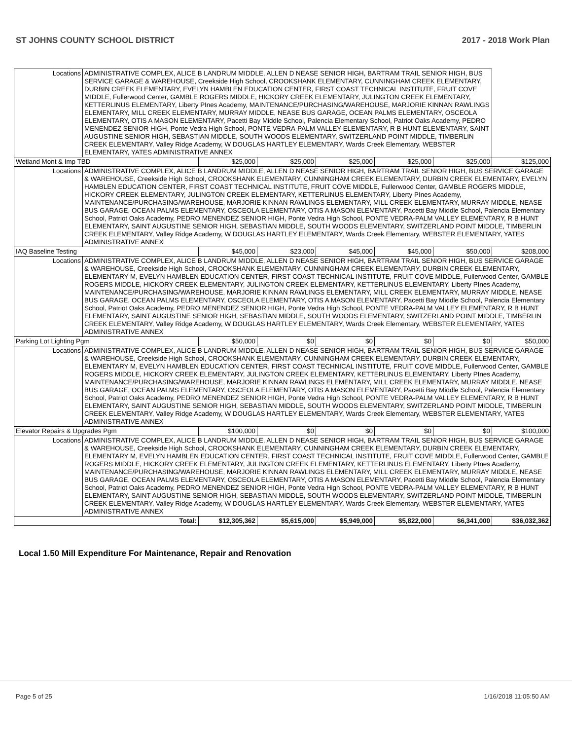ST JOHNS COUNTY SCHOOL DISTRICT 2017 - 2018 Work Plan
| Locations | ADMINISTRATIVE COMPLEX, ALICE B LANDRUM MIDDLE, ALLEN D NEASE SENIOR HIGH, BARTRAM TRAIL SENIOR HIGH, BUS SERVICE GARAGE & WAREHOUSE, Creekside High School, CROOKSHANK ELEMENTARY, CUNNINGHAM CREEK ELEMENTARY, DURBIN CREEK ELEMENTARY, EVELYN HAMBLEN EDUCATION CENTER, FIRST COAST TECHNICAL INSTITUTE, FRUIT COVE MIDDLE, Fullerwood Center, GAMBLE ROGERS MIDDLE, HICKORY CREEK ELEMENTARY, JULINGTON CREEK ELEMENTARY, KETTERLINUS ELEMENTARY, Liberty PInes Academy, MAINTENANCE/PURCHASING/WAREHOUSE, MARJORIE KINNAN RAWLINGS ELEMENTARY, MILL CREEK ELEMENTARY, MURRAY MIDDLE, NEASE BUS GARAGE, OCEAN PALMS ELEMENTARY, OSCEOLA ELEMENTARY, OTIS A MASON ELEMENTARY, Pacetti Bay Middle School, Palencia Elementary School, Patriot Oaks Academy, PEDRO MENENDEZ SENIOR HIGH, Ponte Vedra High School, PONTE VEDRA-PALM VALLEY ELEMENTARY, R B HUNT ELEMENTARY, SAINT AUGUSTINE SENIOR HIGH, SEBASTIAN MIDDLE, SOUTH WOODS ELEMENTARY, SWITZERLAND POINT MIDDLE, TIMBERLIN CREEK ELEMENTARY, Valley Ridge Academy, W DOUGLAS HARTLEY ELEMENTARY, Wards Creek Elementary, WEBSTER ELEMENTARY, YATES ADMINISTRATIVE ANNEX | | | | | | |
| Wetland Mont & Imp TBD | | $25,000 | $25,000 | $25,000 | $25,000 | $25,000 | $125,000 |
| Locations | ADMINISTRATIVE COMPLEX, ALICE B LANDRUM MIDDLE, ALLEN D NEASE SENIOR HIGH, BARTRAM TRAIL SENIOR HIGH, BUS SERVICE GARAGE & WAREHOUSE, Creekside High School, CROOKSHANK ELEMENTARY, CUNNINGHAM CREEK ELEMENTARY, DURBIN CREEK ELEMENTARY, EVELYN HAMBLEN EDUCATION CENTER, FIRST COAST TECHNICAL INSTITUTE, FRUIT COVE MIDDLE, Fullerwood Center, GAMBLE ROGERS MIDDLE, HICKORY CREEK ELEMENTARY, JULINGTON CREEK ELEMENTARY, KETTERLINUS ELEMENTARY, Liberty PInes Academy, MAINTENANCE/PURCHASING/WAREHOUSE, MARJORIE KINNAN RAWLINGS ELEMENTARY, MILL CREEK ELEMENTARY, MURRAY MIDDLE, NEASE BUS GARAGE, OCEAN PALMS ELEMENTARY, OSCEOLA ELEMENTARY, OTIS A MASON ELEMENTARY, Pacetti Bay Middle School, Palencia Elementary School, Patriot Oaks Academy, PEDRO MENENDEZ SENIOR HIGH, Ponte Vedra High School, PONTE VEDRA-PALM VALLEY ELEMENTARY, R B HUNT ELEMENTARY, SAINT AUGUSTINE SENIOR HIGH, SEBASTIAN MIDDLE, SOUTH WOODS ELEMENTARY, SWITZERLAND POINT MIDDLE, TIMBERLIN CREEK ELEMENTARY, Valley Ridge Academy, W DOUGLAS HARTLEY ELEMENTARY, Wards Creek Elementary, WEBSTER ELEMENTARY, YATES ADMINISTRATIVE ANNEX | | | | | | |
| IAQ Baseline Testing | | $45,000 | $23,000 | $45,000 | $45,000 | $50,000 | $208,000 |
| Locations | ADMINISTRATIVE COMPLEX, ALICE B LANDRUM MIDDLE, ALLEN D NEASE SENIOR HIGH, BARTRAM TRAIL SENIOR HIGH, BUS SERVICE GARAGE & WAREHOUSE, Creekside High School, CROOKSHANK ELEMENTARY, CUNNINGHAM CREEK ELEMENTARY, DURBIN CREEK ELEMENTARY, ELEMENTARY M, EVELYN HAMBLEN EDUCATION CENTER, FIRST COAST TECHNICAL INSTITUTE, FRUIT COVE MIDDLE, Fullerwood Center, GAMBLE ROGERS MIDDLE, HICKORY CREEK ELEMENTARY, JULINGTON CREEK ELEMENTARY, KETTERLINUS ELEMENTARY, Liberty PInes Academy, MAINTENANCE/PURCHASING/WAREHOUSE, MARJORIE KINNAN RAWLINGS ELEMENTARY, MILL CREEK ELEMENTARY, MURRAY MIDDLE, NEASE BUS GARAGE, OCEAN PALMS ELEMENTARY, OSCEOLA ELEMENTARY, OTIS A MASON ELEMENTARY, Pacetti Bay Middle School, Palencia Elementary School, Patriot Oaks Academy, PEDRO MENENDEZ SENIOR HIGH, Ponte Vedra High School, PONTE VEDRA-PALM VALLEY ELEMENTARY, R B HUNT ELEMENTARY, SAINT AUGUSTINE SENIOR HIGH, SEBASTIAN MIDDLE, SOUTH WOODS ELEMENTARY, SWITZERLAND POINT MIDDLE, TIMBERLIN CREEK ELEMENTARY, Valley Ridge Academy, W DOUGLAS HARTLEY ELEMENTARY, Wards Creek Elementary, WEBSTER ELEMENTARY, YATES ADMINISTRATIVE ANNEX | | | | | | |
| Parking Lot Lighting Pgm | | $50,000 | $0 | $0 | $0 | $0 | $50,000 |
| Locations | ADMINISTRATIVE COMPLEX, ALICE B LANDRUM MIDDLE, ALLEN D NEASE SENIOR HIGH, BARTRAM TRAIL SENIOR HIGH, BUS SERVICE GARAGE & WAREHOUSE, Creekside High School, CROOKSHANK ELEMENTARY, CUNNINGHAM CREEK ELEMENTARY, DURBIN CREEK ELEMENTARY, ELEMENTARY M, EVELYN HAMBLEN EDUCATION CENTER, FIRST COAST TECHNICAL INSTITUTE, FRUIT COVE MIDDLE, Fullerwood Center, GAMBLE ROGERS MIDDLE, HICKORY CREEK ELEMENTARY, JULINGTON CREEK ELEMENTARY, KETTERLINUS ELEMENTARY, Liberty PInes Academy, MAINTENANCE/PURCHASING/WAREHOUSE, MARJORIE KINNAN RAWLINGS ELEMENTARY, MILL CREEK ELEMENTARY, MURRAY MIDDLE, NEASE BUS GARAGE, OCEAN PALMS ELEMENTARY, OSCEOLA ELEMENTARY, OTIS A MASON ELEMENTARY, Pacetti Bay Middle School, Palencia Elementary School, Patriot Oaks Academy, PEDRO MENENDEZ SENIOR HIGH, Ponte Vedra High School, PONTE VEDRA-PALM VALLEY ELEMENTARY, R B HUNT ELEMENTARY, SAINT AUGUSTINE SENIOR HIGH, SEBASTIAN MIDDLE, SOUTH WOODS ELEMENTARY, SWITZERLAND POINT MIDDLE, TIMBERLIN CREEK ELEMENTARY, Valley Ridge Academy, W DOUGLAS HARTLEY ELEMENTARY, Wards Creek Elementary, WEBSTER ELEMENTARY, YATES ADMINISTRATIVE ANNEX | | | | | | |
| Elevator Repairs & Upgrades Pgm | | $100,000 | $0 | $0 | $0 | $0 | $100,000 |
| Locations | ADMINISTRATIVE COMPLEX, ALICE B LANDRUM MIDDLE, ALLEN D NEASE SENIOR HIGH, BARTRAM TRAIL SENIOR HIGH, BUS SERVICE GARAGE & WAREHOUSE, Creekside High School, CROOKSHANK ELEMENTARY, CUNNINGHAM CREEK ELEMENTARY, DURBIN CREEK ELEMENTARY, ELEMENTARY M, EVELYN HAMBLEN EDUCATION CENTER, FIRST COAST TECHNICAL INSTITUTE, FRUIT COVE MIDDLE, Fullerwood Center, GAMBLE ROGERS MIDDLE, HICKORY CREEK ELEMENTARY, JULINGTON CREEK ELEMENTARY, KETTERLINUS ELEMENTARY, Liberty PInes Academy, MAINTENANCE/PURCHASING/WAREHOUSE, MARJORIE KINNAN RAWLINGS ELEMENTARY, MILL CREEK ELEMENTARY, MURRAY MIDDLE, NEASE BUS GARAGE, OCEAN PALMS ELEMENTARY, OSCEOLA ELEMENTARY, OTIS A MASON ELEMENTARY, Pacetti Bay Middle School, Palencia Elementary School, Patriot Oaks Academy, PEDRO MENENDEZ SENIOR HIGH, Ponte Vedra High School, PONTE VEDRA-PALM VALLEY ELEMENTARY, R B HUNT ELEMENTARY, SAINT AUGUSTINE SENIOR HIGH, SEBASTIAN MIDDLE, SOUTH WOODS ELEMENTARY, SWITZERLAND POINT MIDDLE, TIMBERLIN CREEK ELEMENTARY, Valley Ridge Academy, W DOUGLAS HARTLEY ELEMENTARY, Wards Creek Elementary, WEBSTER ELEMENTARY, YATES ADMINISTRATIVE ANNEX | | | | | | |
| Total: | | $12,305,362 | $5,615,000 | $5,949,000 | $5,822,000 | $6,341,000 | $36,032,362 |
Local 1.50 Mill Expenditure For Maintenance, Repair and Renovation
Page 5 of 25 1/16/2018 11:05:50 AM